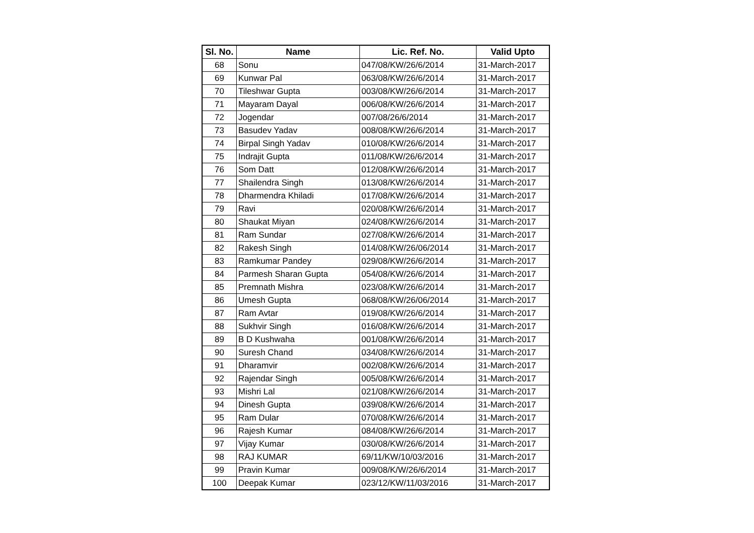| Sl. No. | Name | Lic. Ref. No. | Valid Upto |
| --- | --- | --- | --- |
| 68 | Sonu | 047/08/KW/26/6/2014 | 31-March-2017 |
| 69 | Kunwar Pal | 063/08/KW/26/6/2014 | 31-March-2017 |
| 70 | Tileshwar Gupta | 003/08/KW/26/6/2014 | 31-March-2017 |
| 71 | Mayaram Dayal | 006/08/KW/26/6/2014 | 31-March-2017 |
| 72 | Jogendar | 007/08/26/6/2014 | 31-March-2017 |
| 73 | Basudev Yadav | 008/08/KW/26/6/2014 | 31-March-2017 |
| 74 | Birpal Singh Yadav | 010/08/KW/26/6/2014 | 31-March-2017 |
| 75 | Indrajit Gupta | 011/08/KW/26/6/2014 | 31-March-2017 |
| 76 | Som Datt | 012/08/KW/26/6/2014 | 31-March-2017 |
| 77 | Shailendra Singh | 013/08/KW/26/6/2014 | 31-March-2017 |
| 78 | Dharmendra Khiladi | 017/08/KW/26/6/2014 | 31-March-2017 |
| 79 | Ravi | 020/08/KW/26/6/2014 | 31-March-2017 |
| 80 | Shaukat Miyan | 024/08/KW/26/6/2014 | 31-March-2017 |
| 81 | Ram Sundar | 027/08/KW/26/6/2014 | 31-March-2017 |
| 82 | Rakesh Singh | 014/08/KW/26/06/2014 | 31-March-2017 |
| 83 | Ramkumar Pandey | 029/08/KW/26/6/2014 | 31-March-2017 |
| 84 | Parmesh Sharan Gupta | 054/08/KW/26/6/2014 | 31-March-2017 |
| 85 | Premnath Mishra | 023/08/KW/26/6/2014 | 31-March-2017 |
| 86 | Umesh Gupta | 068/08/KW/26/06/2014 | 31-March-2017 |
| 87 | Ram Avtar | 019/08/KW/26/6/2014 | 31-March-2017 |
| 88 | Sukhvir Singh | 016/08/KW/26/6/2014 | 31-March-2017 |
| 89 | B D Kushwaha | 001/08/KW/26/6/2014 | 31-March-2017 |
| 90 | Suresh Chand | 034/08/KW/26/6/2014 | 31-March-2017 |
| 91 | Dharamvir | 002/08/KW/26/6/2014 | 31-March-2017 |
| 92 | Rajendar Singh | 005/08/KW/26/6/2014 | 31-March-2017 |
| 93 | Mishri Lal | 021/08/KW/26/6/2014 | 31-March-2017 |
| 94 | Dinesh Gupta | 039/08/KW/26/6/2014 | 31-March-2017 |
| 95 | Ram Dular | 070/08/KW/26/6/2014 | 31-March-2017 |
| 96 | Rajesh Kumar | 084/08/KW/26/6/2014 | 31-March-2017 |
| 97 | Vijay Kumar | 030/08/KW/26/6/2014 | 31-March-2017 |
| 98 | RAJ KUMAR | 69/11/KW/10/03/2016 | 31-March-2017 |
| 99 | Pravin Kumar | 009/08/K/W/26/6/2014 | 31-March-2017 |
| 100 | Deepak Kumar | 023/12/KW/11/03/2016 | 31-March-2017 |